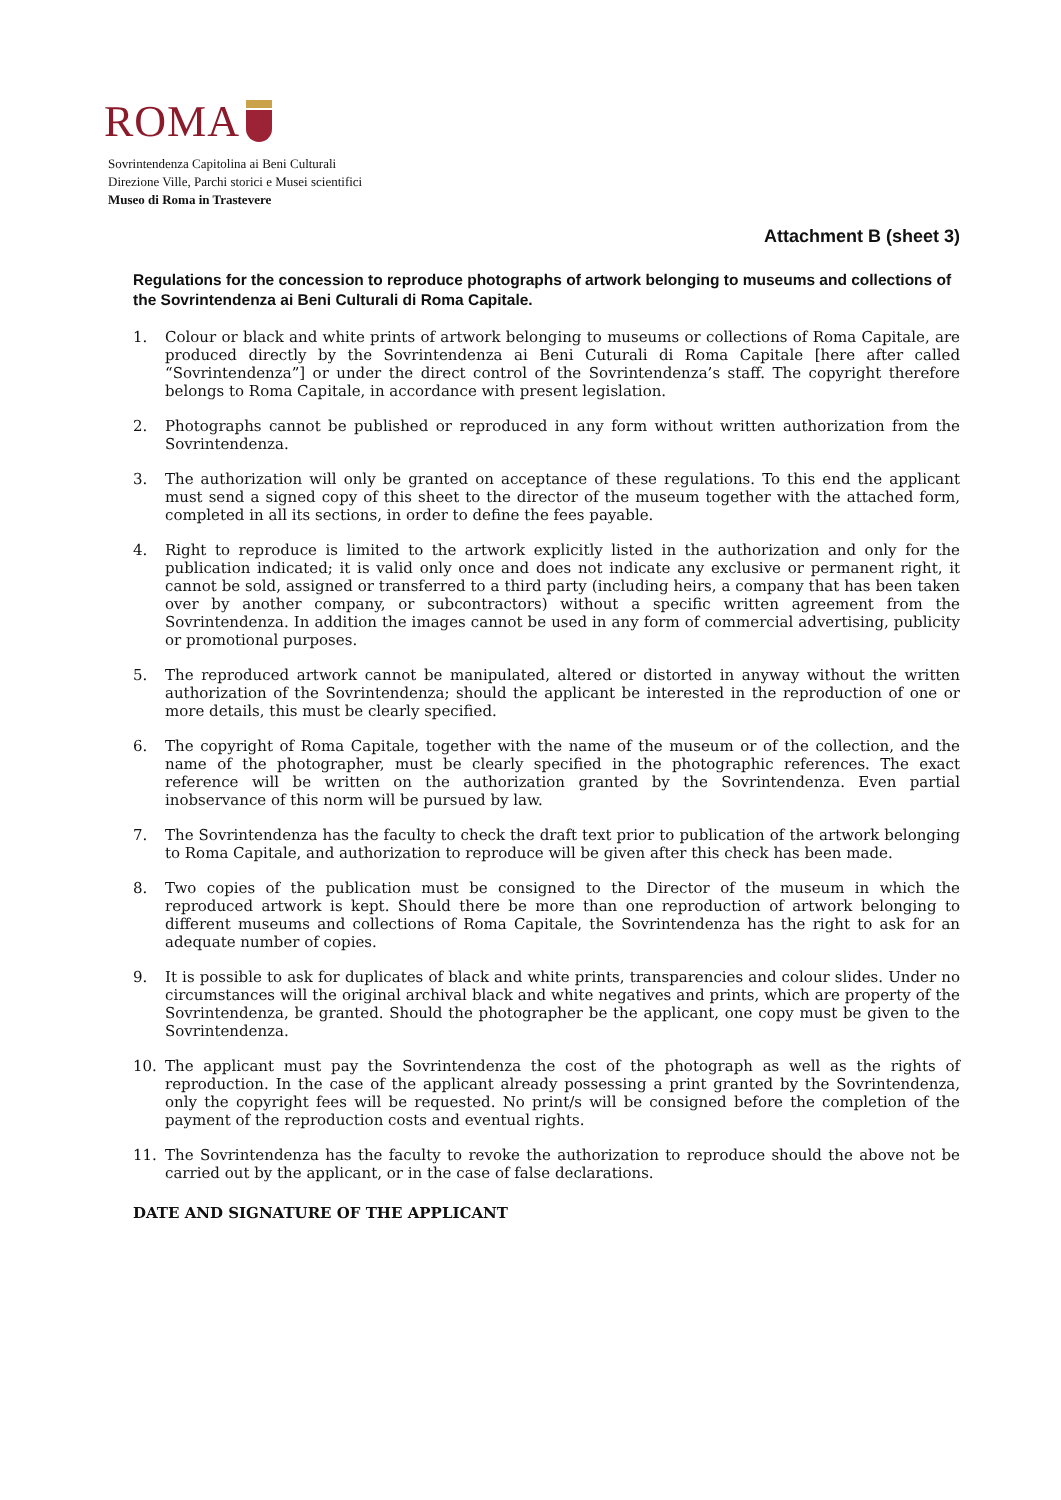ROMA
Sovrintendenza Capitolina ai Beni Culturali
Direzione Ville, Parchi storici e Musei scientifici
Museo di Roma in Trastevere
Attachment B (sheet 3)
Regulations for the concession to reproduce photographs of artwork belonging to museums and collections of the Sovrintendenza ai Beni Culturali di Roma Capitale.
1. Colour or black and white prints of artwork belonging to museums or collections of Roma Capitale, are produced directly by the Sovrintendenza ai Beni Cuturali di Roma Capitale [here after called “Sovrintendenza”] or under the direct control of the Sovrintendenza’s staff. The copyright therefore belongs to Roma Capitale, in accordance with present legislation.
2. Photographs cannot be published or reproduced in any form without written authorization from the Sovrintendenza.
3. The authorization will only be granted on acceptance of these regulations. To this end the applicant must send a signed copy of this sheet to the director of the museum together with the attached form, completed in all its sections, in order to define the fees payable.
4. Right to reproduce is limited to the artwork explicitly listed in the authorization and only for the publication indicated; it is valid only once and does not indicate any exclusive or permanent right, it cannot be sold, assigned or transferred to a third party (including heirs, a company that has been taken over by another company, or subcontractors) without a specific written agreement from the Sovrintendenza. In addition the images cannot be used in any form of commercial advertising, publicity or promotional purposes.
5. The reproduced artwork cannot be manipulated, altered or distorted in anyway without the written authorization of the Sovrintendenza; should the applicant be interested in the reproduction of one or more details, this must be clearly specified.
6. The copyright of Roma Capitale, together with the name of the museum or of the collection, and the name of the photographer, must be clearly specified in the photographic references. The exact reference will be written on the authorization granted by the Sovrintendenza. Even partial inobservance of this norm will be pursued by law.
7. The Sovrintendenza has the faculty to check the draft text prior to publication of the artwork belonging to Roma Capitale, and authorization to reproduce will be given after this check has been made.
8. Two copies of the publication must be consigned to the Director of the museum in which the reproduced artwork is kept. Should there be more than one reproduction of artwork belonging to different museums and collections of Roma Capitale, the Sovrintendenza has the right to ask for an adequate number of copies.
9. It is possible to ask for duplicates of black and white prints, transparencies and colour slides. Under no circumstances will the original archival black and white negatives and prints, which are property of the Sovrintendenza, be granted. Should the photographer be the applicant, one copy must be given to the Sovrintendenza.
10. The applicant must pay the Sovrintendenza the cost of the photograph as well as the rights of reproduction. In the case of the applicant already possessing a print granted by the Sovrintendenza, only the copyright fees will be requested. No print/s will be consigned before the completion of the payment of the reproduction costs and eventual rights.
11. The Sovrintendenza has the faculty to revoke the authorization to reproduce should the above not be carried out by the applicant, or in the case of false declarations.
DATE AND SIGNATURE OF THE APPLICANT